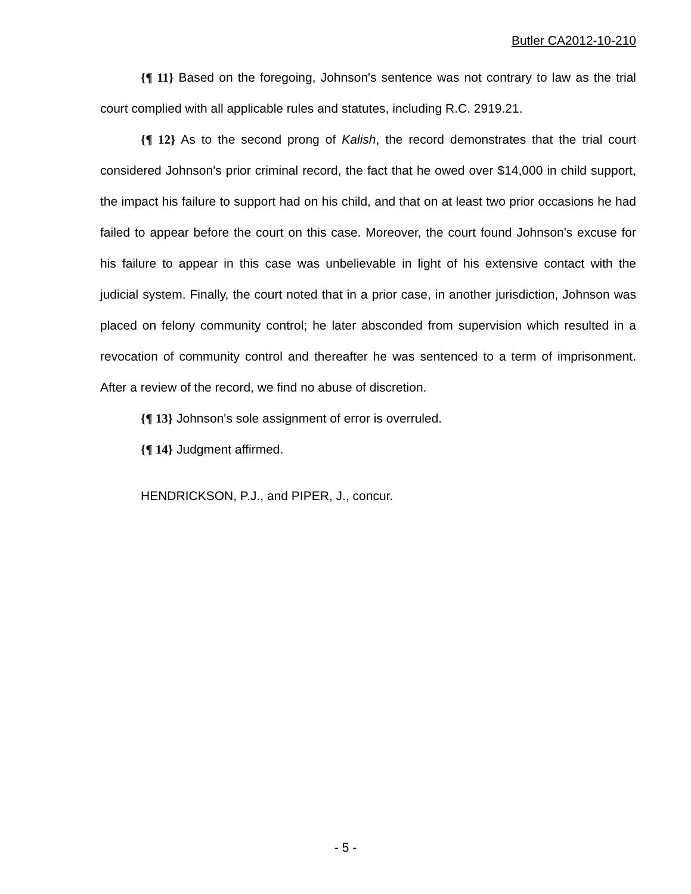Butler CA2012-10-210
{¶ 11} Based on the foregoing, Johnson's sentence was not contrary to law as the trial court complied with all applicable rules and statutes, including R.C. 2919.21.
{¶ 12} As to the second prong of Kalish, the record demonstrates that the trial court considered Johnson's prior criminal record, the fact that he owed over $14,000 in child support, the impact his failure to support had on his child, and that on at least two prior occasions he had failed to appear before the court on this case. Moreover, the court found Johnson's excuse for his failure to appear in this case was unbelievable in light of his extensive contact with the judicial system. Finally, the court noted that in a prior case, in another jurisdiction, Johnson was placed on felony community control; he later absconded from supervision which resulted in a revocation of community control and thereafter he was sentenced to a term of imprisonment. After a review of the record, we find no abuse of discretion.
{¶ 13} Johnson's sole assignment of error is overruled.
{¶ 14} Judgment affirmed.
HENDRICKSON, P.J., and PIPER, J., concur.
- 5 -